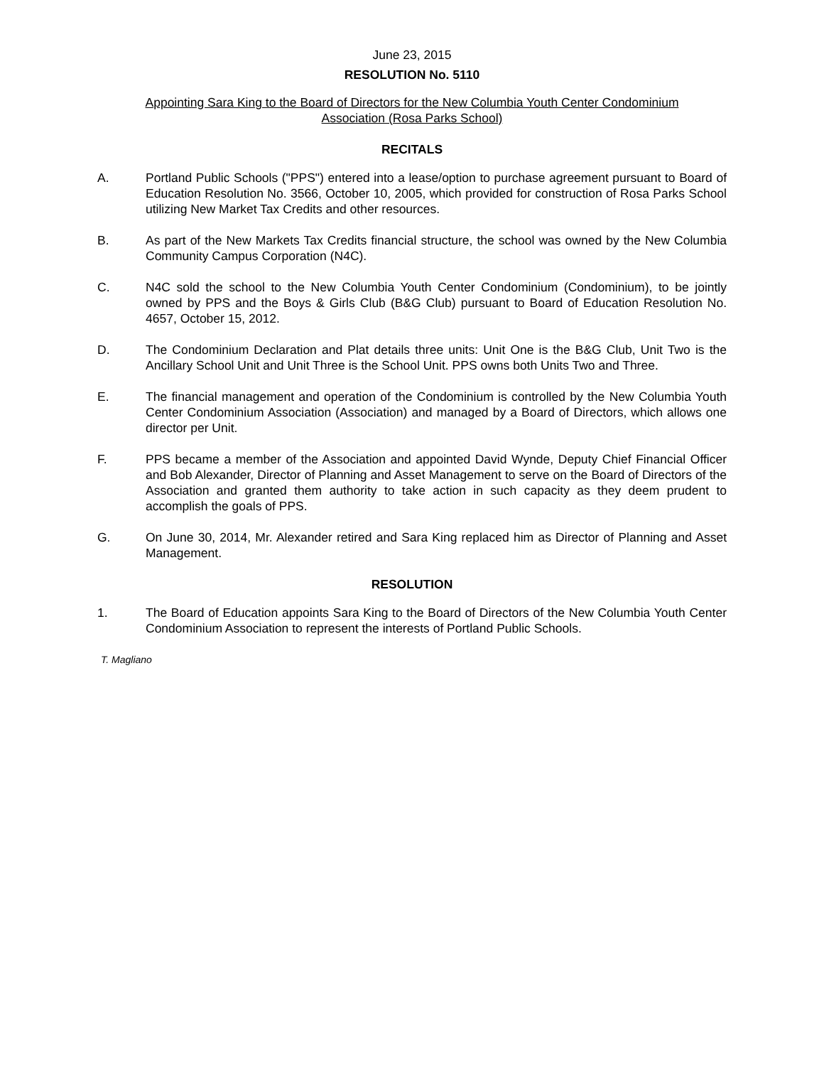June 23, 2015
RESOLUTION No. 5110
Appointing Sara King to the Board of Directors for the New Columbia Youth Center Condominium
Association (Rosa Parks School)
RECITALS
A. Portland Public Schools ("PPS") entered into a lease/option to purchase agreement pursuant to Board of Education Resolution No. 3566, October 10, 2005, which provided for construction of Rosa Parks School utilizing New Market Tax Credits and other resources.
B. As part of the New Markets Tax Credits financial structure, the school was owned by the New Columbia Community Campus Corporation (N4C).
C. N4C sold the school to the New Columbia Youth Center Condominium (Condominium), to be jointly owned by PPS and the Boys & Girls Club (B&G Club) pursuant to Board of Education Resolution No. 4657, October 15, 2012.
D. The Condominium Declaration and Plat details three units: Unit One is the B&G Club, Unit Two is the Ancillary School Unit and Unit Three is the School Unit. PPS owns both Units Two and Three.
E. The financial management and operation of the Condominium is controlled by the New Columbia Youth Center Condominium Association (Association) and managed by a Board of Directors, which allows one director per Unit.
F. PPS became a member of the Association and appointed David Wynde, Deputy Chief Financial Officer and Bob Alexander, Director of Planning and Asset Management to serve on the Board of Directors of the Association and granted them authority to take action in such capacity as they deem prudent to accomplish the goals of PPS.
G. On June 30, 2014, Mr. Alexander retired and Sara King replaced him as Director of Planning and Asset Management.
RESOLUTION
1. The Board of Education appoints Sara King to the Board of Directors of the New Columbia Youth Center Condominium Association to represent the interests of Portland Public Schools.
T. Magliano